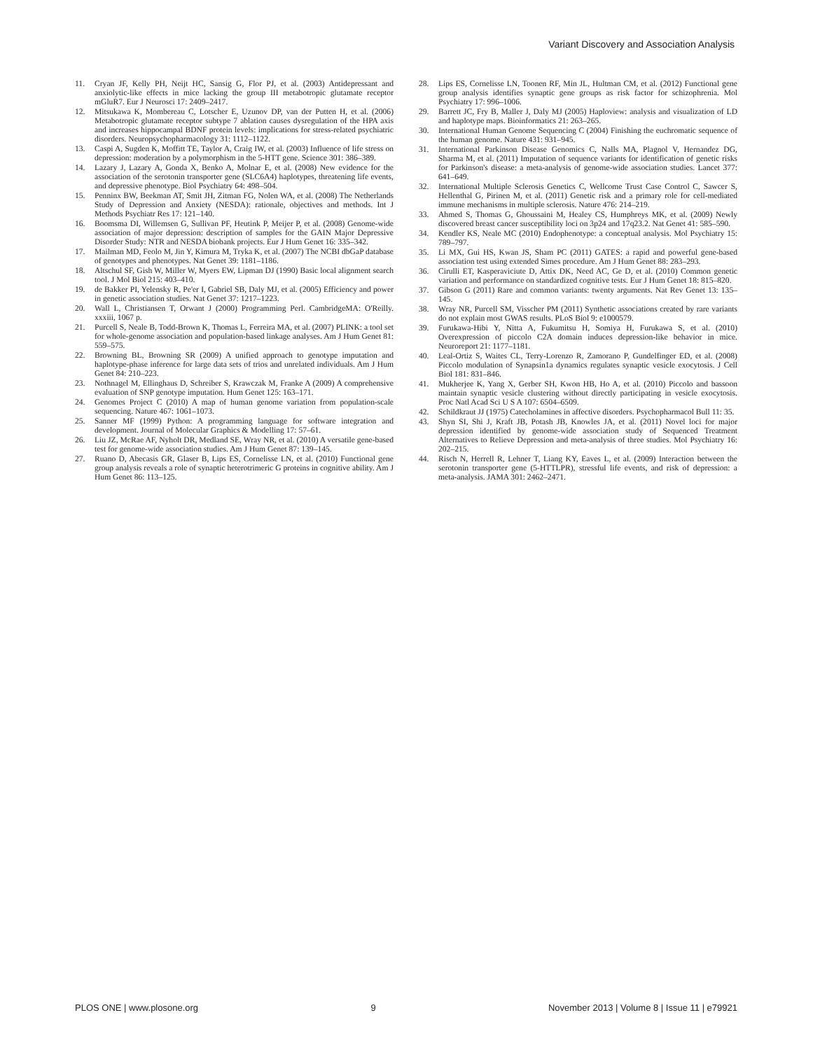Variant Discovery and Association Analysis
11. Cryan JF, Kelly PH, Neijt HC, Sansig G, Flor PJ, et al. (2003) Antidepressant and anxiolytic-like effects in mice lacking the group III metabotropic glutamate receptor mGluR7. Eur J Neurosci 17: 2409–2417.
12. Mitsukawa K, Mombereau C, Lotscher E, Uzunov DP, van der Putten H, et al. (2006) Metabotropic glutamate receptor subtype 7 ablation causes dysregulation of the HPA axis and increases hippocampal BDNF protein levels: implications for stress-related psychiatric disorders. Neuropsychopharmacology 31: 1112–1122.
13. Caspi A, Sugden K, Moffitt TE, Taylor A, Craig IW, et al. (2003) Influence of life stress on depression: moderation by a polymorphism in the 5-HTT gene. Science 301: 386–389.
14. Lazary J, Lazary A, Gonda X, Benko A, Molnar E, et al. (2008) New evidence for the association of the serotonin transporter gene (SLC6A4) haplotypes, threatening life events, and depressive phenotype. Biol Psychiatry 64: 498–504.
15. Penninx BW, Beekman AT, Smit JH, Zitman FG, Nolen WA, et al. (2008) The Netherlands Study of Depression and Anxiety (NESDA): rationale, objectives and methods. Int J Methods Psychiatr Res 17: 121–140.
16. Boomsma DI, Willemsen G, Sullivan PF, Heutink P, Meijer P, et al. (2008) Genome-wide association of major depression: description of samples for the GAIN Major Depressive Disorder Study: NTR and NESDA biobank projects. Eur J Hum Genet 16: 335–342.
17. Mailman MD, Feolo M, Jin Y, Kimura M, Tryka K, et al. (2007) The NCBI dbGaP database of genotypes and phenotypes. Nat Genet 39: 1181–1186.
18. Altschul SF, Gish W, Miller W, Myers EW, Lipman DJ (1990) Basic local alignment search tool. J Mol Biol 215: 403–410.
19. de Bakker PI, Yelensky R, Pe'er I, Gabriel SB, Daly MJ, et al. (2005) Efficiency and power in genetic association studies. Nat Genet 37: 1217–1223.
20. Wall L, Christiansen T, Orwant J (2000) Programming Perl. CambridgeMA: O'Reilly. xxxiii, 1067 p.
21. Purcell S, Neale B, Todd-Brown K, Thomas L, Ferreira MA, et al. (2007) PLINK: a tool set for whole-genome association and population-based linkage analyses. Am J Hum Genet 81: 559–575.
22. Browning BL, Browning SR (2009) A unified approach to genotype imputation and haplotype-phase inference for large data sets of trios and unrelated individuals. Am J Hum Genet 84: 210–223.
23. Nothnagel M, Ellinghaus D, Schreiber S, Krawczak M, Franke A (2009) A comprehensive evaluation of SNP genotype imputation. Hum Genet 125: 163–171.
24. Genomes Project C (2010) A map of human genome variation from population-scale sequencing. Nature 467: 1061–1073.
25. Sanner MF (1999) Python: A programming language for software integration and development. Journal of Molecular Graphics & Modelling 17: 57–61.
26. Liu JZ, McRae AF, Nyholt DR, Medland SE, Wray NR, et al. (2010) A versatile gene-based test for genome-wide association studies. Am J Hum Genet 87: 139–145.
27. Ruano D, Abecasis GR, Glaser B, Lips ES, Cornelisse LN, et al. (2010) Functional gene group analysis reveals a role of synaptic heterotrimeric G proteins in cognitive ability. Am J Hum Genet 86: 113–125.
28. Lips ES, Cornelisse LN, Toonen RF, Min JL, Hultman CM, et al. (2012) Functional gene group analysis identifies synaptic gene groups as risk factor for schizophrenia. Mol Psychiatry 17: 996–1006.
29. Barrett JC, Fry B, Maller J, Daly MJ (2005) Haploview: analysis and visualization of LD and haplotype maps. Bioinformatics 21: 263–265.
30. International Human Genome Sequencing C (2004) Finishing the euchromatic sequence of the human genome. Nature 431: 931–945.
31. International Parkinson Disease Genomics C, Nalls MA, Plagnol V, Hernandez DG, Sharma M, et al. (2011) Imputation of sequence variants for identification of genetic risks for Parkinson's disease: a meta-analysis of genome-wide association studies. Lancet 377: 641–649.
32. International Multiple Sclerosis Genetics C, Wellcome Trust Case Control C, Sawcer S, Hellenthal G, Pirinen M, et al. (2011) Genetic risk and a primary role for cell-mediated immune mechanisms in multiple sclerosis. Nature 476: 214–219.
33. Ahmed S, Thomas G, Ghoussaini M, Healey CS, Humphreys MK, et al. (2009) Newly discovered breast cancer susceptibility loci on 3p24 and 17q23.2. Nat Genet 41: 585–590.
34. Kendler KS, Neale MC (2010) Endophenotype: a conceptual analysis. Mol Psychiatry 15: 789–797.
35. Li MX, Gui HS, Kwan JS, Sham PC (2011) GATES: a rapid and powerful gene-based association test using extended Simes procedure. Am J Hum Genet 88: 283–293.
36. Cirulli ET, Kasperaviciute D, Attix DK, Need AC, Ge D, et al. (2010) Common genetic variation and performance on standardized cognitive tests. Eur J Hum Genet 18: 815–820.
37. Gibson G (2011) Rare and common variants: twenty arguments. Nat Rev Genet 13: 135–145.
38. Wray NR, Purcell SM, Visscher PM (2011) Synthetic associations created by rare variants do not explain most GWAS results. PLoS Biol 9: e1000579.
39. Furukawa-Hibi Y, Nitta A, Fukumitsu H, Somiya H, Furukawa S, et al. (2010) Overexpression of piccolo C2A domain induces depression-like behavior in mice. Neuroreport 21: 1177–1181.
40. Leal-Ortiz S, Waites CL, Terry-Lorenzo R, Zamorano P, Gundelfinger ED, et al. (2008) Piccolo modulation of Synapsin1a dynamics regulates synaptic vesicle exocytosis. J Cell Biol 181: 831–846.
41. Mukherjee K, Yang X, Gerber SH, Kwon HB, Ho A, et al. (2010) Piccolo and bassoon maintain synaptic vesicle clustering without directly participating in vesicle exocytosis. Proc Natl Acad Sci U S A 107: 6504–6509.
42. Schildkraut JJ (1975) Catecholamines in affective disorders. Psychopharmacol Bull 11: 35.
43. Shyn SI, Shi J, Kraft JB, Potash JB, Knowles JA, et al. (2011) Novel loci for major depression identified by genome-wide association study of Sequenced Treatment Alternatives to Relieve Depression and meta-analysis of three studies. Mol Psychiatry 16: 202–215.
44. Risch N, Herrell R, Lehner T, Liang KY, Eaves L, et al. (2009) Interaction between the serotonin transporter gene (5-HTTLPR), stressful life events, and risk of depression: a meta-analysis. JAMA 301: 2462–2471.
PLOS ONE | www.plosone.org 9 November 2013 | Volume 8 | Issue 11 | e79921